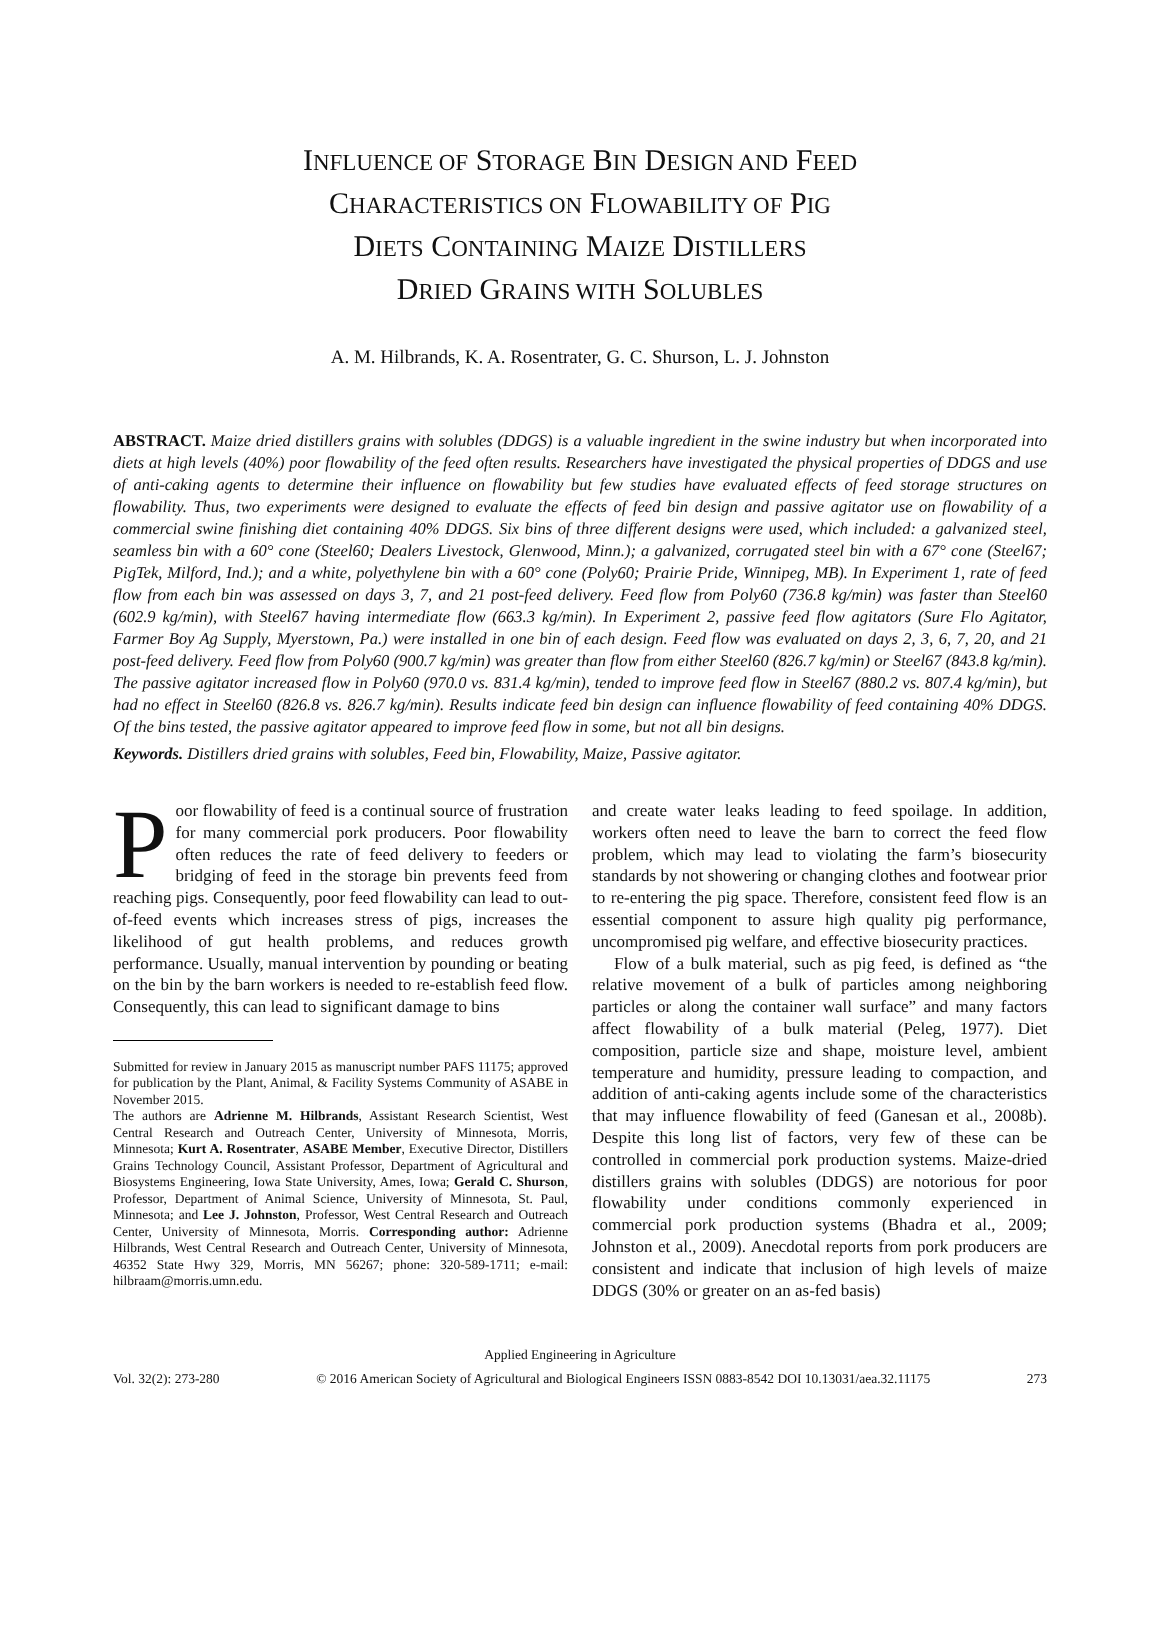INFLUENCE OF STORAGE BIN DESIGN AND FEED
CHARACTERISTICS ON FLOWABILITY OF PIG
DIETS CONTAINING MAIZE DISTILLERS
DRIED GRAINS WITH SOLUBLES
A. M. Hilbrands, K. A. Rosentrater, G. C. Shurson, L. J. Johnston
ABSTRACT. Maize dried distillers grains with solubles (DDGS) is a valuable ingredient in the swine industry but when incorporated into diets at high levels (40%) poor flowability of the feed often results. Researchers have investigated the physical properties of DDGS and use of anti-caking agents to determine their influence on flowability but few studies have evaluated effects of feed storage structures on flowability. Thus, two experiments were designed to evaluate the effects of feed bin design and passive agitator use on flowability of a commercial swine finishing diet containing 40% DDGS. Six bins of three different designs were used, which included: a galvanized steel, seamless bin with a 60° cone (Steel60; Dealers Livestock, Glenwood, Minn.); a galvanized, corrugated steel bin with a 67° cone (Steel67; PigTek, Milford, Ind.); and a white, polyethylene bin with a 60° cone (Poly60; Prairie Pride, Winnipeg, MB). In Experiment 1, rate of feed flow from each bin was assessed on days 3, 7, and 21 post-feed delivery. Feed flow from Poly60 (736.8 kg/min) was faster than Steel60 (602.9 kg/min), with Steel67 having intermediate flow (663.3 kg/min). In Experiment 2, passive feed flow agitators (Sure Flo Agitator, Farmer Boy Ag Supply, Myerstown, Pa.) were installed in one bin of each design. Feed flow was evaluated on days 2, 3, 6, 7, 20, and 21 post-feed delivery. Feed flow from Poly60 (900.7 kg/min) was greater than flow from either Steel60 (826.7 kg/min) or Steel67 (843.8 kg/min). The passive agitator increased flow in Poly60 (970.0 vs. 831.4 kg/min), tended to improve feed flow in Steel67 (880.2 vs. 807.4 kg/min), but had no effect in Steel60 (826.8 vs. 826.7 kg/min). Results indicate feed bin design can influence flowability of feed containing 40% DDGS. Of the bins tested, the passive agitator appeared to improve feed flow in some, but not all bin designs.
Keywords. Distillers dried grains with solubles, Feed bin, Flowability, Maize, Passive agitator.
Poor flowability of feed is a continual source of frustration for many commercial pork producers. Poor flowability often reduces the rate of feed delivery to feeders or bridging of feed in the storage bin prevents feed from reaching pigs. Consequently, poor feed flowability can lead to out-of-feed events which increases stress of pigs, increases the likelihood of gut health problems, and reduces growth performance. Usually, manual intervention by pounding or beating on the bin by the barn workers is needed to re-establish feed flow. Consequently, this can lead to significant damage to bins
Submitted for review in January 2015 as manuscript number PAFS 11175; approved for publication by the Plant, Animal, & Facility Systems Community of ASABE in November 2015.
The authors are Adrienne M. Hilbrands, Assistant Research Scientist, West Central Research and Outreach Center, University of Minnesota, Morris, Minnesota; Kurt A. Rosentrater, ASABE Member, Executive Director, Distillers Grains Technology Council, Assistant Professor, Department of Agricultural and Biosystems Engineering, Iowa State University, Ames, Iowa; Gerald C. Shurson, Professor, Department of Animal Science, University of Minnesota, St. Paul, Minnesota; and Lee J. Johnston, Professor, West Central Research and Outreach Center, University of Minnesota, Morris. Corresponding author: Adrienne Hilbrands, West Central Research and Outreach Center, University of Minnesota, 46352 State Hwy 329, Morris, MN 56267; phone: 320-589-1711; e-mail: hilbraam@morris.umn.edu.
and create water leaks leading to feed spoilage. In addition, workers often need to leave the barn to correct the feed flow problem, which may lead to violating the farm’s biosecurity standards by not showering or changing clothes and footwear prior to re-entering the pig space. Therefore, consistent feed flow is an essential component to assure high quality pig performance, uncompromised pig welfare, and effective biosecurity practices.
Flow of a bulk material, such as pig feed, is defined as “the relative movement of a bulk of particles among neighboring particles or along the container wall surface” and many factors affect flowability of a bulk material (Peleg, 1977). Diet composition, particle size and shape, moisture level, ambient temperature and humidity, pressure leading to compaction, and addition of anti-caking agents include some of the characteristics that may influence flowability of feed (Ganesan et al., 2008b). Despite this long list of factors, very few of these can be controlled in commercial pork production systems. Maize-dried distillers grains with solubles (DDGS) are notorious for poor flowability under conditions commonly experienced in commercial pork production systems (Bhadra et al., 2009; Johnston et al., 2009). Anecdotal reports from pork producers are consistent and indicate that inclusion of high levels of maize DDGS (30% or greater on an as-fed basis)
Applied Engineering in Agriculture
Vol. 32(2): 273-280 © 2016 American Society of Agricultural and Biological Engineers ISSN 0883-8542 DOI 10.13031/aea.32.11175 273